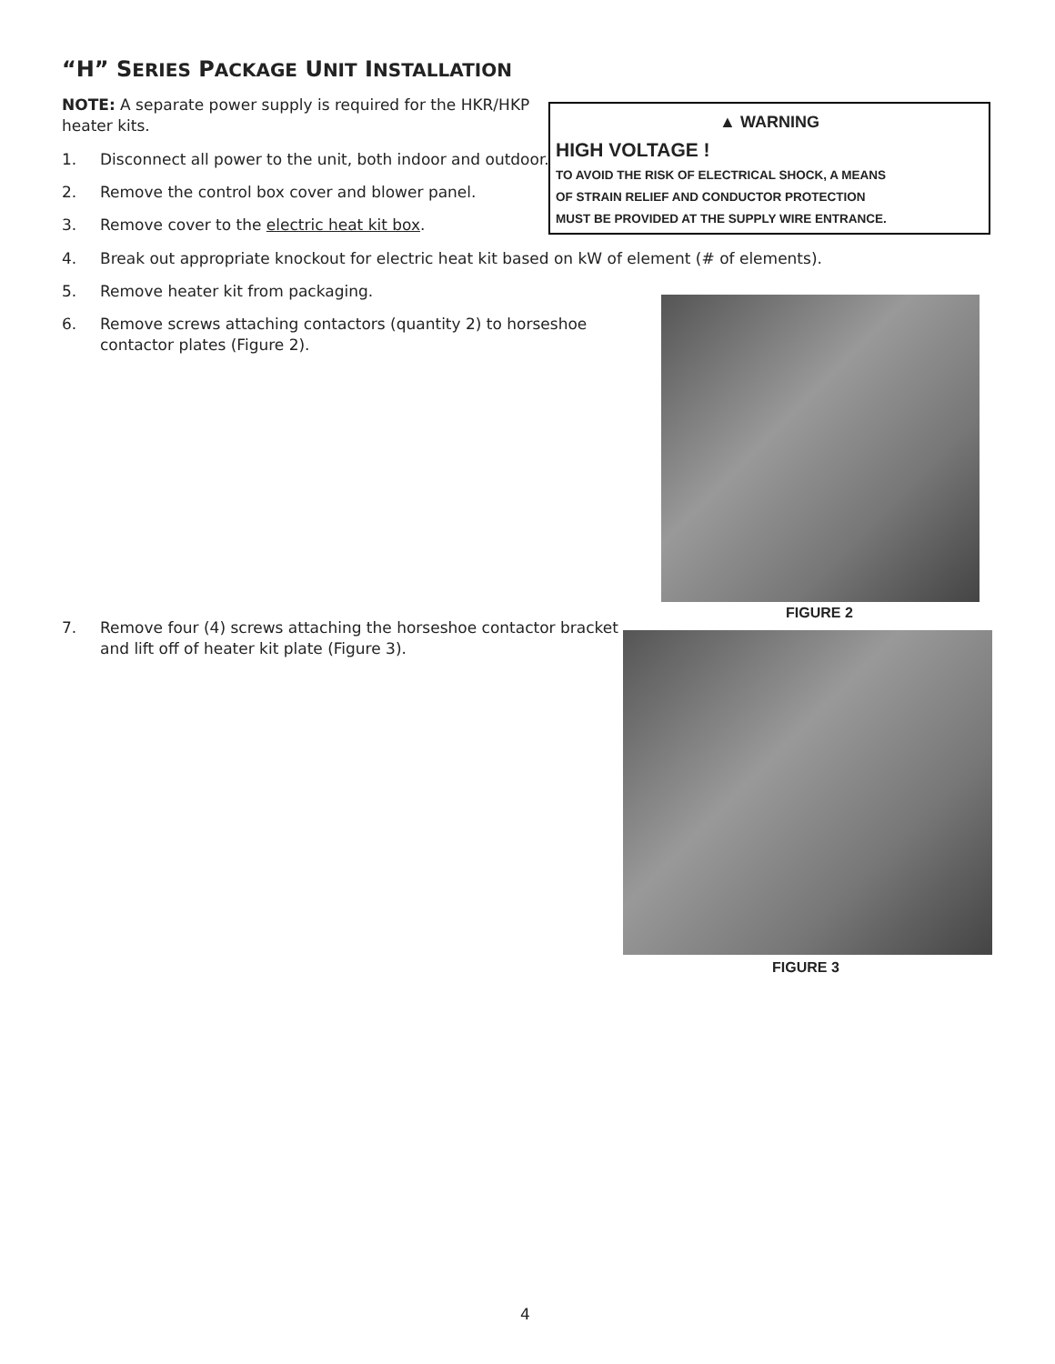“H” SERIES PACKAGE UNIT INSTALLATION
NOTE: A separate power supply is required for the HKR/HKP heater kits.
▲ WARNING
HIGH VOLTAGE !
TO AVOID THE RISK OF ELECTRICAL SHOCK, A MEANS OF STRAIN RELIEF AND CONDUCTOR PROTECTION MUST BE PROVIDED AT THE SUPPLY WIRE ENTRANCE.
1.
Disconnect all power to the unit, both indoor and outdoor.
2.
Remove the control box cover and blower panel.
3.
Remove cover to the electric heat kit box.
4.
Break out appropriate knockout for electric heat kit based on kW of element (# of elements).
5.
Remove heater kit from packaging.
6.
Remove screws attaching contactors (quantity 2) to horseshoe contactor plates (Figure 2).
FIGURE 2
7.
Remove four (4) screws attaching the horseshoe contactor bracket and lift off of heater kit plate (Figure 3).
FIGURE 3
4